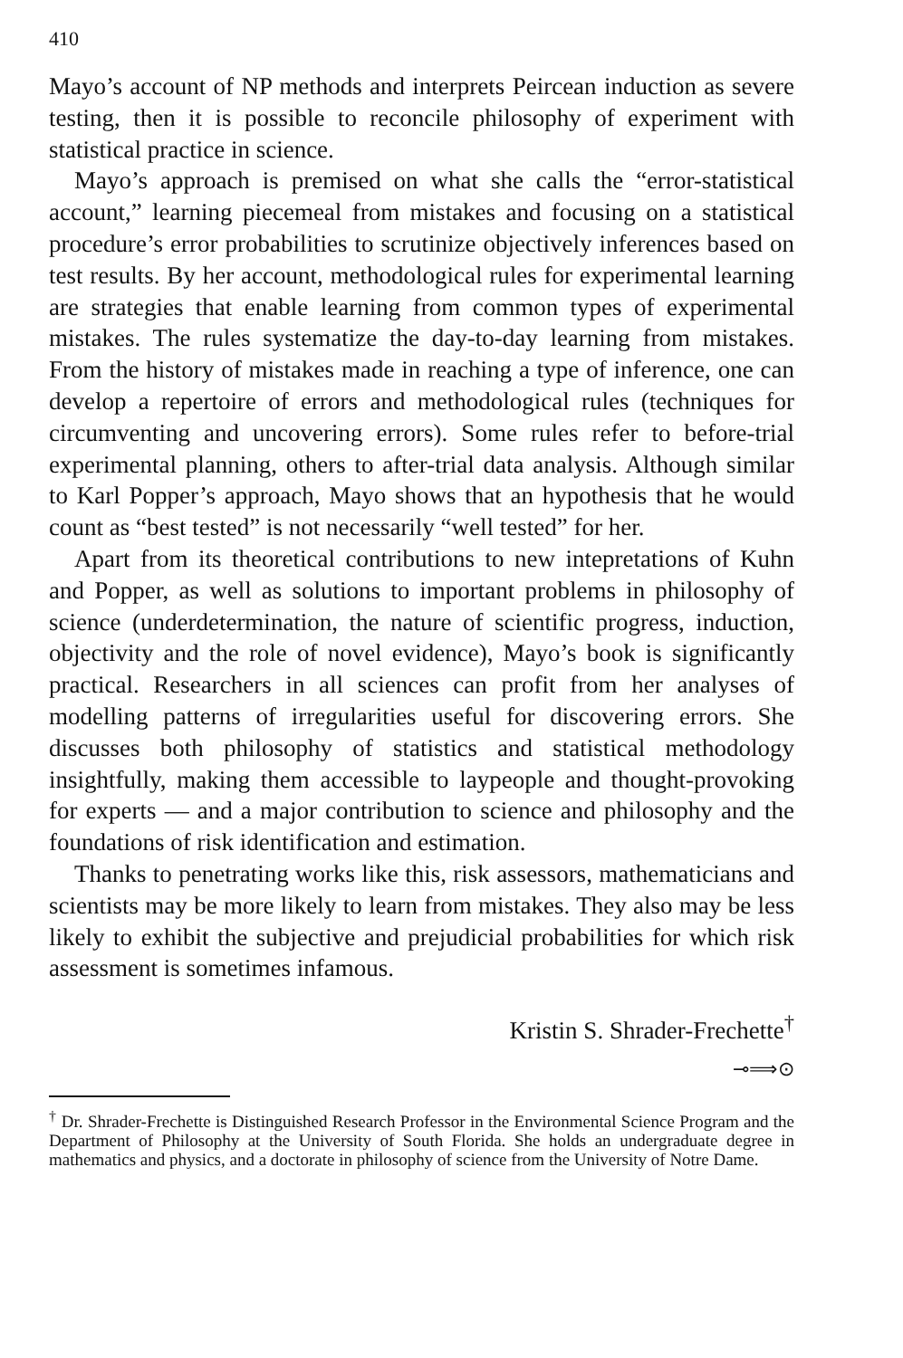410
Mayo’s account of NP methods and interprets Peircean induction as severe testing, then it is possible to reconcile philosophy of experiment with statistical practice in science.
Mayo’s approach is premised on what she calls the “error-statistical account,” learning piecemeal from mistakes and focusing on a statistical procedure’s error probabilities to scrutinize objectively inferences based on test results. By her account, methodological rules for experimental learning are strategies that enable learning from common types of experimental mistakes. The rules systematize the day-to-day learning from mistakes. From the history of mistakes made in reaching a type of inference, one can develop a repertoire of errors and methodological rules (techniques for circumventing and uncovering errors). Some rules refer to before-trial experimental planning, others to after-trial data analysis. Although similar to Karl Popper’s approach, Mayo shows that an hypothesis that he would count as “best tested” is not necessarily “well tested” for her.
Apart from its theoretical contributions to new intepretations of Kuhn and Popper, as well as solutions to important problems in philosophy of science (underdetermination, the nature of scientific progress, induction, objectivity and the role of novel evidence), Mayo’s book is significantly practical. Researchers in all sciences can profit from her analyses of modelling patterns of irregularities useful for discovering errors. She discusses both philosophy of statistics and statistical methodology insightfully, making them accessible to laypeople and thought-provoking for experts — and a major contribution to science and philosophy and the foundations of risk identification and estimation.
Thanks to penetrating works like this, risk assessors, mathematicians and scientists may be more likely to learn from mistakes. They also may be less likely to exhibit the subjective and prejudicial probabilities for which risk assessment is sometimes infamous.
Kristin S. Shrader-Frechette<sup>†</sup>
⊸⟹⊙
<sup>†</sup> Dr. Shrader-Frechette is Distinguished Research Professor in the Environmental Science Program and the Department of Philosophy at the University of South Florida. She holds an undergraduate degree in mathematics and physics, and a doctorate in philosophy of science from the University of Notre Dame.